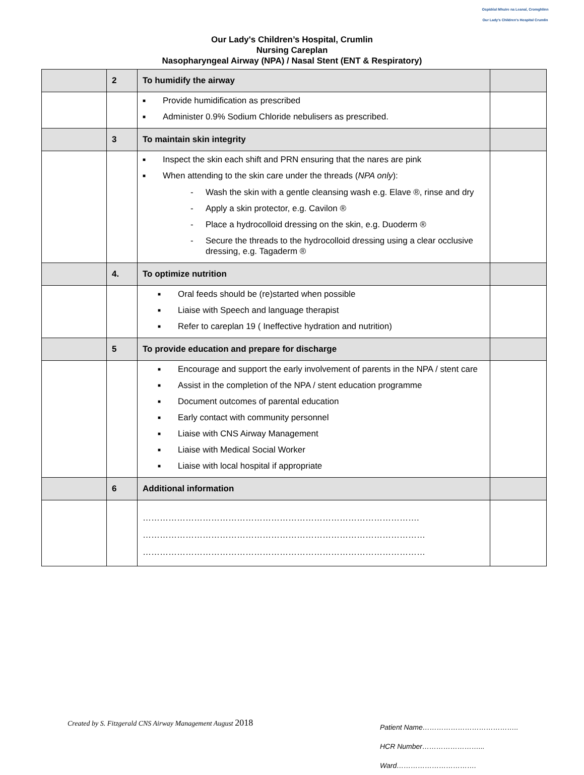Ospidéal Mhuire na Leanaí, Cromghlinn
Our Lady's Children's Hospital Crumlin
Our Lady's Children’s Hospital, Crumlin
Nursing Careplan
Nasopharyngeal Airway (NPA) / Nasal Stent (ENT & Respiratory)
| | 2 | To humidify the airway | |
| | | ■ Provide humidification as prescribed ■ Administer 0.9% Sodium Chloride nebulisers as prescribed. | |
| | 3 | To maintain skin integrity | |
| | | ■ Inspect the skin each shift and PRN ensuring that the nares are pink ■ When attending to the skin care under the threads ( NPA only ): - Wash the skin with a gentle cleansing wash e.g. Elave ®, rinse and dry - Apply a skin protector, e.g. Cavilon ® - Place a hydrocolloid dressing on the skin, e.g. Duoderm ® - Secure the threads to the hydrocolloid dressing using a clear occlusive dressing, e.g. Tagaderm ® | |
| | 4. | To optimize nutrition | |
| | | ■ Oral feeds should be (re)started when possible ■ Liaise with Speech and language therapist ■ Refer to careplan 19 ( Ineffective hydration and nutrition) | |
| | 5 | To provide education and prepare for discharge | |
| | | ■ Encourage and support the early involvement of parents in the NPA / stent care ■ Assist in the completion of the NPA / stent education programme ■ Document outcomes of parental education ■ Early contact with community personnel ■ Liaise with CNS Airway Management ■ Liaise with Medical Social Worker ■ Liaise with local hospital if appropriate | |
| | 6 | Additional information | |
| | | ……………………………………………………………………………………. ……………………………………………………………………………………… ……………………………………………………………………………………… | |
Created by S. Fitzgerald CNS Airway Management August 2018
Patient Name…………………………………..
HCR Number……………………...
Ward…………………………….